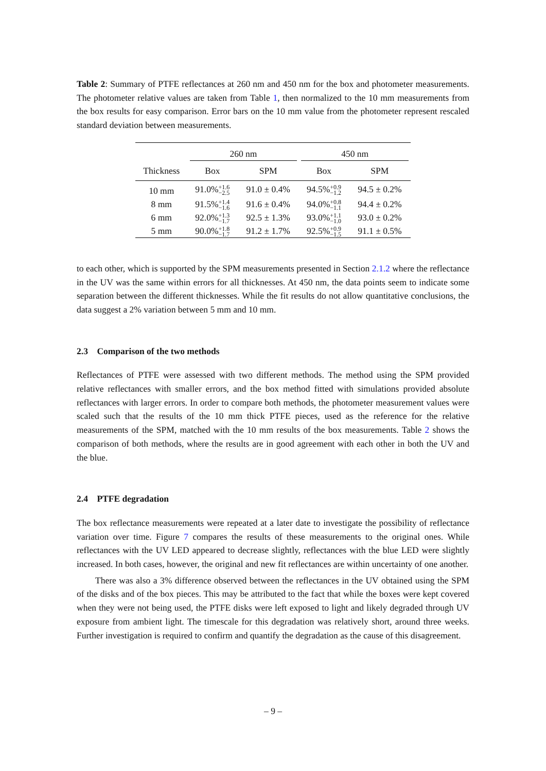Table 2: Summary of PTFE reflectances at 260 nm and 450 nm for the box and photometer measurements. The photometer relative values are taken from Table 1, then normalized to the 10 mm measurements from the box results for easy comparison. Error bars on the 10 mm value from the photometer represent rescaled standard deviation between measurements.
| | 260 nm | | 450 nm | |
| --- | --- | --- | --- | --- |
| Thickness | Box | SPM | Box | SPM |
| 10 mm | 91.0% +1.6 −2.5 | 91.0 ± 0.4% | 94.5% +0.9 −1.2 | 94.5 ± 0.2% |
| 8 mm | 91.5% +1.4 −1.6 | 91.6 ± 0.4% | 94.0% +0.8 −1.1 | 94.4 ± 0.2% |
| 6 mm | 92.0% +1.3 −1.7 | 92.5 ± 1.3% | 93.0% +1.1 −1.0 | 93.0 ± 0.2% |
| 5 mm | 90.0% +1.8 −1.7 | 91.2 ± 1.7% | 92.5% +0.9 −1.5 | 91.1 ± 0.5% |
to each other, which is supported by the SPM measurements presented in Section 2.1.2 where the reflectance in the UV was the same within errors for all thicknesses. At 450 nm, the data points seem to indicate some separation between the different thicknesses. While the fit results do not allow quantitative conclusions, the data suggest a 2% variation between 5 mm and 10 mm.
2.3 Comparison of the two methods
Reflectances of PTFE were assessed with two different methods. The method using the SPM provided relative reflectances with smaller errors, and the box method fitted with simulations provided absolute reflectances with larger errors. In order to compare both methods, the photometer measurement values were scaled such that the results of the 10 mm thick PTFE pieces, used as the reference for the relative measurements of the SPM, matched with the 10 mm results of the box measurements. Table 2 shows the comparison of both methods, where the results are in good agreement with each other in both the UV and the blue.
2.4 PTFE degradation
The box reflectance measurements were repeated at a later date to investigate the possibility of reflectance variation over time. Figure 7 compares the results of these measurements to the original ones. While reflectances with the UV LED appeared to decrease slightly, reflectances with the blue LED were slightly increased. In both cases, however, the original and new fit reflectances are within uncertainty of one another.
There was also a 3% difference observed between the reflectances in the UV obtained using the SPM of the disks and of the box pieces. This may be attributed to the fact that while the boxes were kept covered when they were not being used, the PTFE disks were left exposed to light and likely degraded through UV exposure from ambient light. The timescale for this degradation was relatively short, around three weeks. Further investigation is required to confirm and quantify the degradation as the cause of this disagreement.
– 9 –